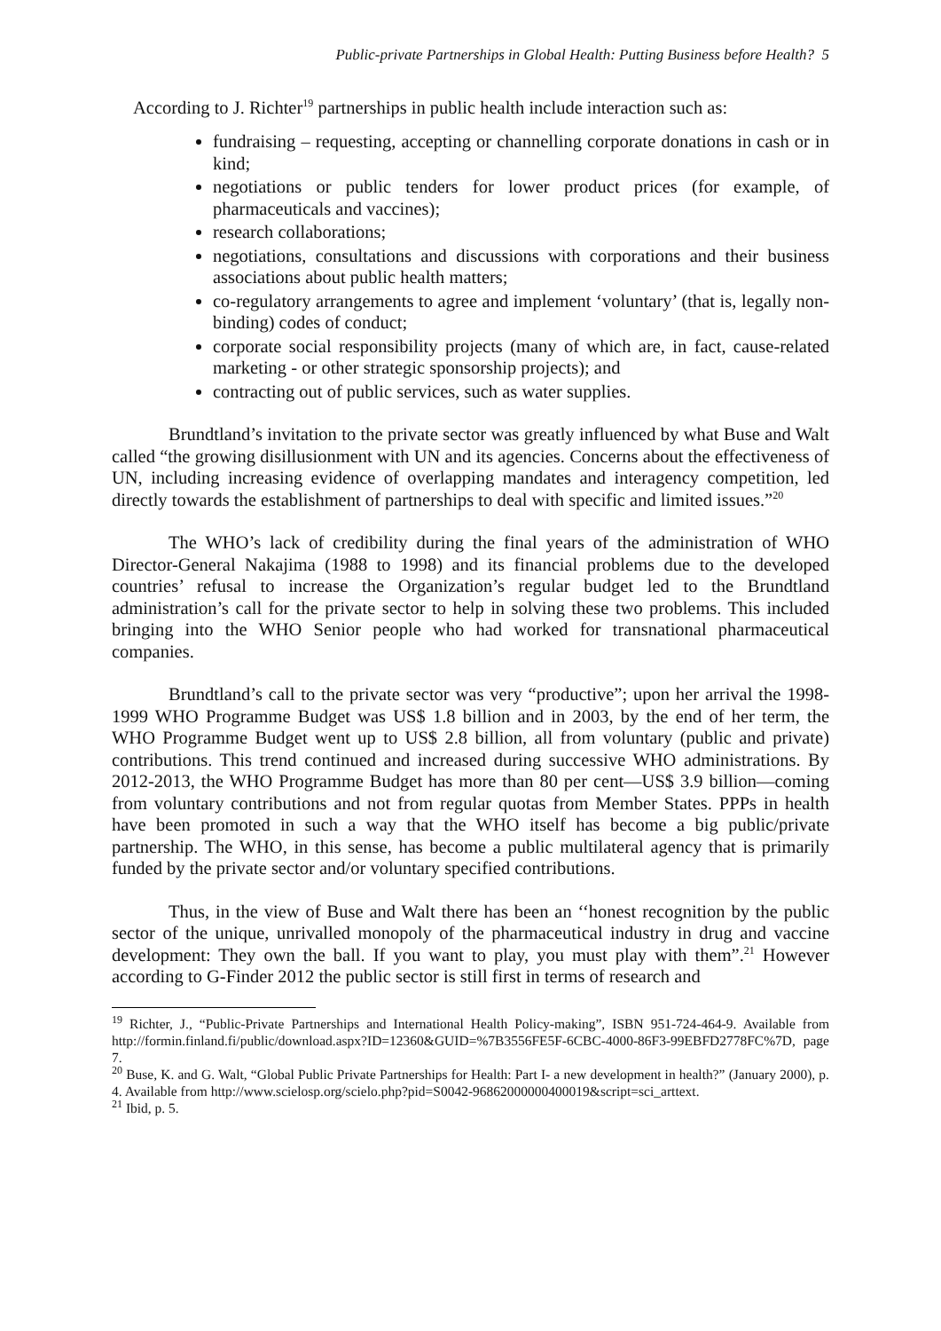Public-private Partnerships in Global Health: Putting Business before Health? 5
According to J. Richter<sup>19</sup> partnerships in public health include interaction such as:
fundraising – requesting, accepting or channelling corporate donations in cash or in kind;
negotiations or public tenders for lower product prices (for example, of pharmaceuticals and vaccines);
research collaborations;
negotiations, consultations and discussions with corporations and their business associations about public health matters;
co-regulatory arrangements to agree and implement ‘voluntary’ (that is, legally non-binding) codes of conduct;
corporate social responsibility projects (many of which are, in fact, cause-related marketing - or other strategic sponsorship projects); and
contracting out of public services, such as water supplies.
Brundtland’s invitation to the private sector was greatly influenced by what Buse and Walt called “the growing disillusionment with UN and its agencies. Concerns about the effectiveness of UN, including increasing evidence of overlapping mandates and interagency competition, led directly towards the establishment of partnerships to deal with specific and limited issues.”<sup>20</sup>
The WHO’s lack of credibility during the final years of the administration of WHO Director-General Nakajima (1988 to 1998) and its financial problems due to the developed countries’ refusal to increase the Organization’s regular budget led to the Brundtland administration’s call for the private sector to help in solving these two problems. This included bringing into the WHO Senior people who had worked for transnational pharmaceutical companies.
Brundtland’s call to the private sector was very “productive”; upon her arrival the 1998-1999 WHO Programme Budget was US$ 1.8 billion and in 2003, by the end of her term, the WHO Programme Budget went up to US$ 2.8 billion, all from voluntary (public and private) contributions. This trend continued and increased during successive WHO administrations. By 2012-2013, the WHO Programme Budget has more than 80 per cent—US$ 3.9 billion—coming from voluntary contributions and not from regular quotas from Member States. PPPs in health have been promoted in such a way that the WHO itself has become a big public/private partnership. The WHO, in this sense, has become a public multilateral agency that is primarily funded by the private sector and/or voluntary specified contributions.
Thus, in the view of Buse and Walt there has been an ‘‘honest recognition by the public sector of the unique, unrivalled monopoly of the pharmaceutical industry in drug and vaccine development: They own the ball. If you want to play, you must play with them”.<sup>21</sup> However according to G-Finder 2012 the public sector is still first in terms of research and
<sup>19</sup> Richter, J., “Public-Private Partnerships and International Health Policy-making”, ISBN 951-724-464-9. Available from http://formin.finland.fi/public/download.aspx?ID=12360&GUID=%7B3556FE5F-6CBC-4000-86F3-99EBFD2778FC%7D, page 7.
<sup>20</sup> Buse, K. and G. Walt, “Global Public Private Partnerships for Health: Part I- a new development in health?” (January 2000), p. 4. Available from http://www.scielosp.org/scielo.php?pid=S0042-96862000000400019&script=sci_arttext.
<sup>21</sup> Ibid, p. 5.